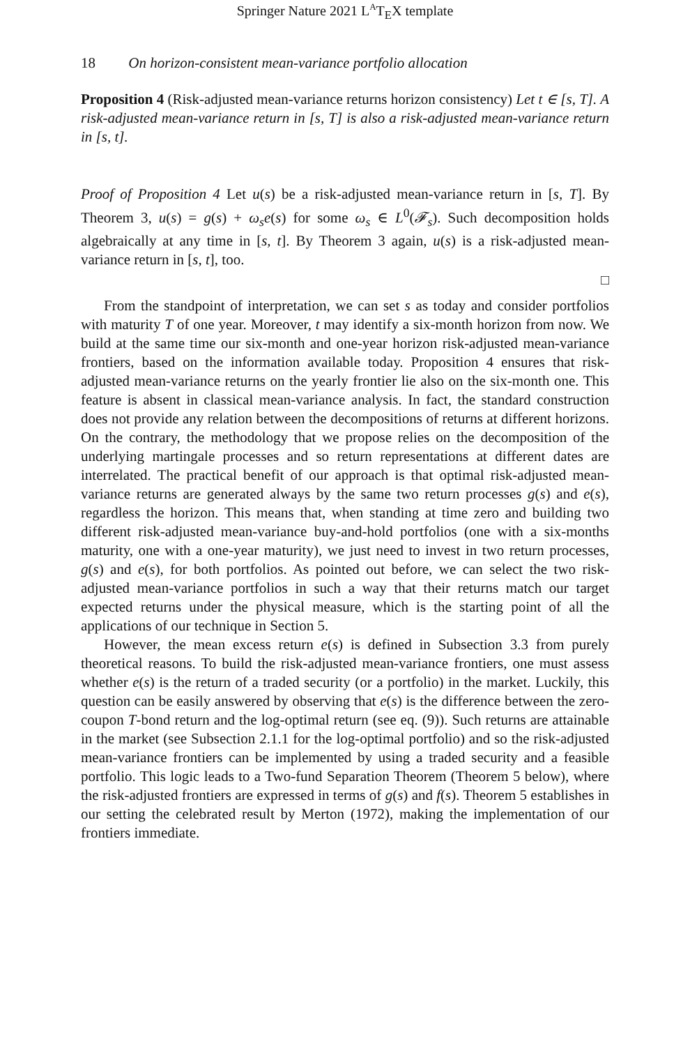Springer Nature 2021 L<sup>A</sup>T<sub>E</sub>X template
18 On horizon-consistent mean-variance portfolio allocation
Proposition 4 (Risk-adjusted mean-variance returns horizon consistency) Let t ∈ [s, T]. A risk-adjusted mean-variance return in [s, T] is also a risk-adjusted mean-variance return in [s, t].
Proof of Proposition 4 Let u(s) be a risk-adjusted mean-variance return in [s, T]. By Theorem 3, u(s) = g(s) + ω<sub>s</sub>e(s) for some ω<sub>s</sub> ∈ L<sup>0</sup>(𝓕<sub>s</sub>). Such decomposition holds algebraically at any time in [s, t]. By Theorem 3 again, u(s) is a risk-adjusted mean-variance return in [s, t], too.
□
From the standpoint of interpretation, we can set s as today and consider portfolios with maturity T of one year. Moreover, t may identify a six-month horizon from now. We build at the same time our six-month and one-year horizon risk-adjusted mean-variance frontiers, based on the information available today. Proposition 4 ensures that risk-adjusted mean-variance returns on the yearly frontier lie also on the six-month one. This feature is absent in classical mean-variance analysis. In fact, the standard construction does not provide any relation between the decompositions of returns at different horizons. On the contrary, the methodology that we propose relies on the decomposition of the underlying martingale processes and so return representations at different dates are interrelated. The practical benefit of our approach is that optimal risk-adjusted mean-variance returns are generated always by the same two return processes g(s) and e(s), regardless the horizon. This means that, when standing at time zero and building two different risk-adjusted mean-variance buy-and-hold portfolios (one with a six-months maturity, one with a one-year maturity), we just need to invest in two return processes, g(s) and e(s), for both portfolios. As pointed out before, we can select the two risk-adjusted mean-variance portfolios in such a way that their returns match our target expected returns under the physical measure, which is the starting point of all the applications of our technique in Section 5.
However, the mean excess return e(s) is defined in Subsection 3.3 from purely theoretical reasons. To build the risk-adjusted mean-variance frontiers, one must assess whether e(s) is the return of a traded security (or a portfolio) in the market. Luckily, this question can be easily answered by observing that e(s) is the difference between the zero-coupon T-bond return and the log-optimal return (see eq. (9)). Such returns are attainable in the market (see Subsection 2.1.1 for the log-optimal portfolio) and so the risk-adjusted mean-variance frontiers can be implemented by using a traded security and a feasible portfolio. This logic leads to a Two-fund Separation Theorem (Theorem 5 below), where the risk-adjusted frontiers are expressed in terms of g(s) and f(s). Theorem 5 establishes in our setting the celebrated result by Merton (1972), making the implementation of our frontiers immediate.